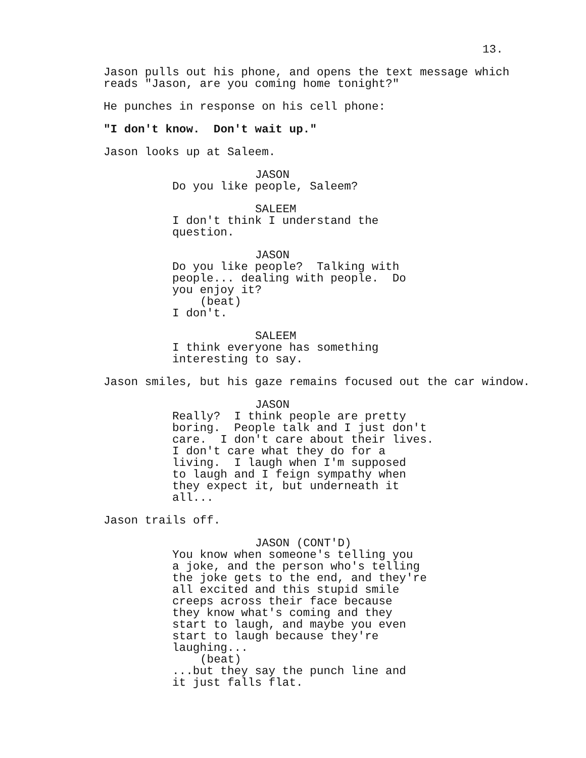13.
Jason pulls out his phone, and opens the text message which reads "Jason, are you coming home tonight?"
He punches in response on his cell phone:
"I don't know. Don't wait up."
Jason looks up at Saleem.
JASON
Do you like people, Saleem?
SALEEM
I don't think I understand the question.
JASON
Do you like people? Talking with people... dealing with people. Do you enjoy it?
(beat)
I don't.
SALEEM
I think everyone has something interesting to say.
Jason smiles, but his gaze remains focused out the car window.
JASON
Really? I think people are pretty boring. People talk and I just don't care. I don't care about their lives. I don't care what they do for a living. I laugh when I'm supposed to laugh and I feign sympathy when they expect it, but underneath it all...
Jason trails off.
JASON (CONT'D)
You know when someone's telling you a joke, and the person who's telling the joke gets to the end, and they're all excited and this stupid smile creeps across their face because they know what's coming and they start to laugh, and maybe you even start to laugh because they're laughing...
(beat)
...but they say the punch line and it just falls flat.